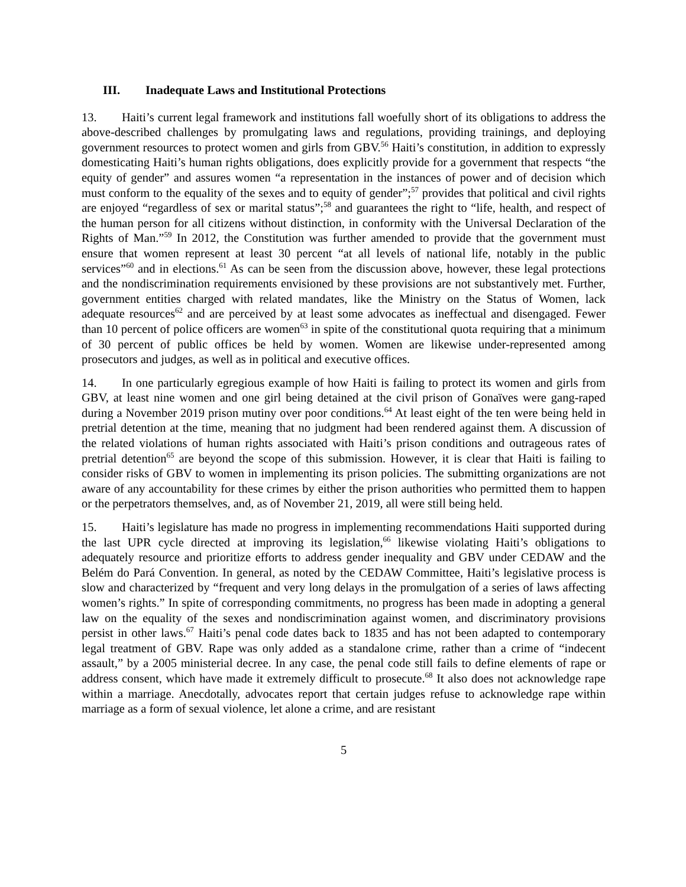III. Inadequate Laws and Institutional Protections
13. Haiti’s current legal framework and institutions fall woefully short of its obligations to address the above-described challenges by promulgating laws and regulations, providing trainings, and deploying government resources to protect women and girls from GBV.<sup>56</sup> Haiti’s constitution, in addition to expressly domesticating Haiti’s human rights obligations, does explicitly provide for a government that respects “the equity of gender” and assures women “a representation in the instances of power and of decision which must conform to the equality of the sexes and to equity of gender”;<sup>57</sup> provides that political and civil rights are enjoyed “regardless of sex or marital status”;<sup>58</sup> and guarantees the right to “life, health, and respect of the human person for all citizens without distinction, in conformity with the Universal Declaration of the Rights of Man.”<sup>59</sup> In 2012, the Constitution was further amended to provide that the government must ensure that women represent at least 30 percent “at all levels of national life, notably in the public services”<sup>60</sup> and in elections.<sup>61</sup> As can be seen from the discussion above, however, these legal protections and the nondiscrimination requirements envisioned by these provisions are not substantively met. Further, government entities charged with related mandates, like the Ministry on the Status of Women, lack adequate resources<sup>62</sup> and are perceived by at least some advocates as ineffectual and disengaged. Fewer than 10 percent of police officers are women<sup>63</sup> in spite of the constitutional quota requiring that a minimum of 30 percent of public offices be held by women. Women are likewise under-represented among prosecutors and judges, as well as in political and executive offices.
14. In one particularly egregious example of how Haiti is failing to protect its women and girls from GBV, at least nine women and one girl being detained at the civil prison of Gonaïves were gang-raped during a November 2019 prison mutiny over poor conditions.<sup>64</sup> At least eight of the ten were being held in pretrial detention at the time, meaning that no judgment had been rendered against them. A discussion of the related violations of human rights associated with Haiti’s prison conditions and outrageous rates of pretrial detention<sup>65</sup> are beyond the scope of this submission. However, it is clear that Haiti is failing to consider risks of GBV to women in implementing its prison policies. The submitting organizations are not aware of any accountability for these crimes by either the prison authorities who permitted them to happen or the perpetrators themselves, and, as of November 21, 2019, all were still being held.
15. Haiti’s legislature has made no progress in implementing recommendations Haiti supported during the last UPR cycle directed at improving its legislation,<sup>66</sup> likewise violating Haiti’s obligations to adequately resource and prioritize efforts to address gender inequality and GBV under CEDAW and the Belém do Pará Convention. In general, as noted by the CEDAW Committee, Haiti’s legislative process is slow and characterized by “frequent and very long delays in the promulgation of a series of laws affecting women’s rights.” In spite of corresponding commitments, no progress has been made in adopting a general law on the equality of the sexes and nondiscrimination against women, and discriminatory provisions persist in other laws.<sup>67</sup> Haiti’s penal code dates back to 1835 and has not been adapted to contemporary legal treatment of GBV. Rape was only added as a standalone crime, rather than a crime of “indecent assault,” by a 2005 ministerial decree. In any case, the penal code still fails to define elements of rape or address consent, which have made it extremely difficult to prosecute.<sup>68</sup> It also does not acknowledge rape within a marriage. Anecdotally, advocates report that certain judges refuse to acknowledge rape within marriage as a form of sexual violence, let alone a crime, and are resistant
5